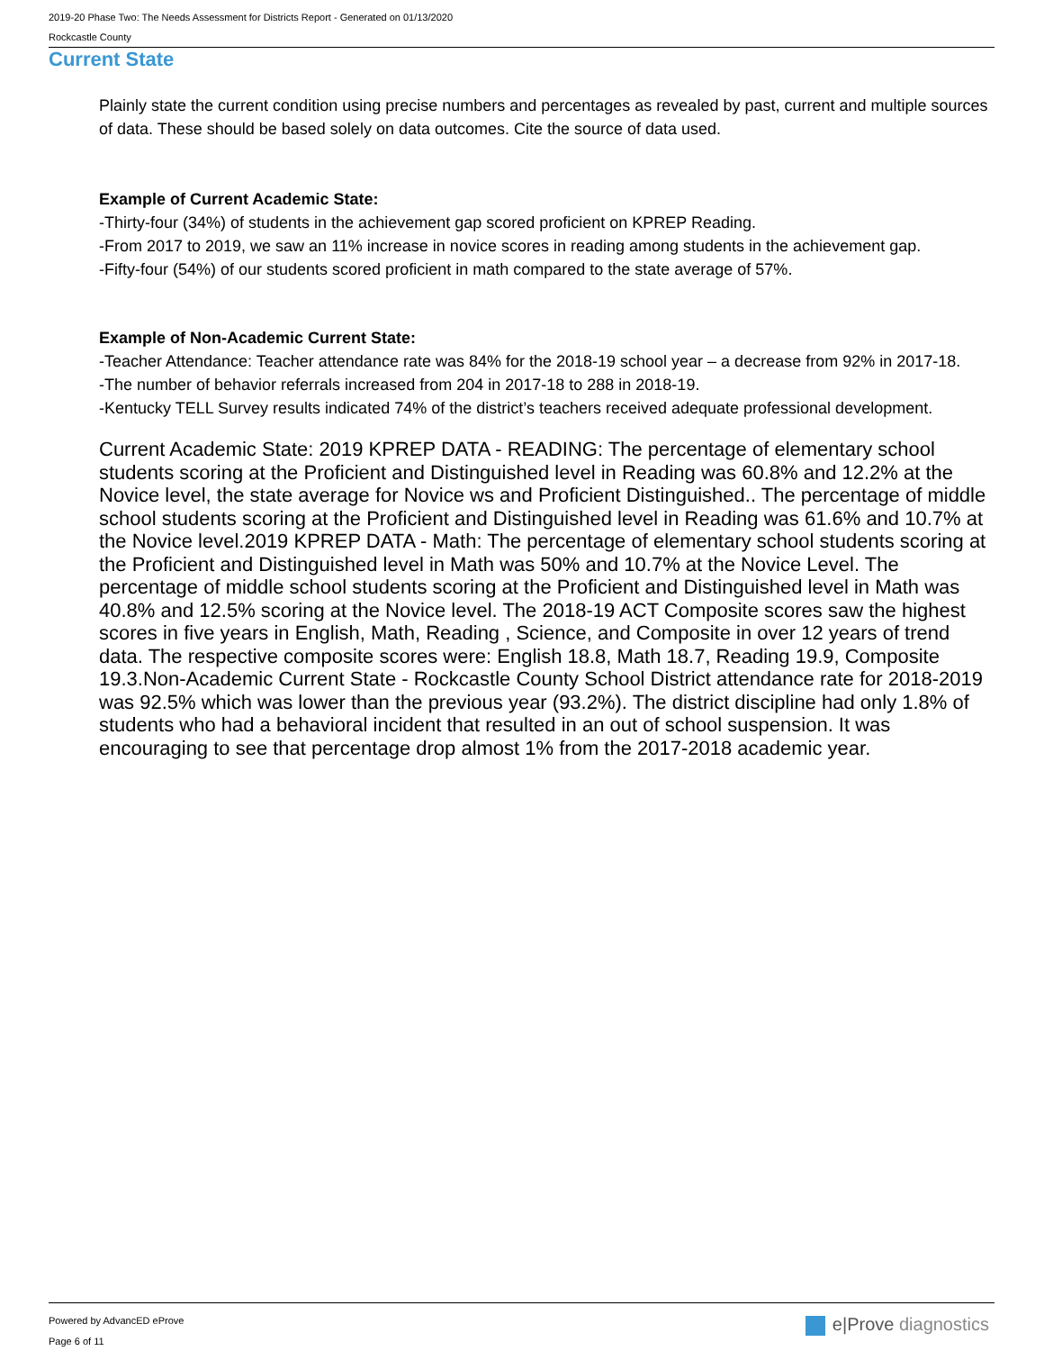2019-20 Phase Two: The Needs Assessment for Districts Report - Generated on 01/13/2020
Rockcastle County
Current State
Plainly state the current condition using precise numbers and percentages as revealed by past, current and multiple sources of data. These should be based solely on data outcomes. Cite the source of data used.
Example of Current Academic State:
-Thirty-four (34%) of students in the achievement gap scored proficient on KPREP Reading.
-From 2017 to 2019, we saw an 11% increase in novice scores in reading among students in the achievement gap.
-Fifty-four (54%) of our students scored proficient in math compared to the state average of 57%.
Example of Non-Academic Current State:
-Teacher Attendance: Teacher attendance rate was 84% for the 2018-19 school year – a decrease from 92% in 2017-18.
-The number of behavior referrals increased from 204 in 2017-18 to 288 in 2018-19.
-Kentucky TELL Survey results indicated 74% of the district’s teachers received adequate professional development.
Current Academic State: 2019 KPREP DATA - READING: The percentage of elementary school students scoring at the Proficient and Distinguished level in Reading was 60.8% and 12.2% at the Novice level, the state average for Novice ws and Proficient Distinguished.. The percentage of middle school students scoring at the Proficient and Distinguished level in Reading was 61.6% and 10.7% at the Novice level.2019 KPREP DATA - Math: The percentage of elementary school students scoring at the Proficient and Distinguished level in Math was 50% and 10.7% at the Novice Level. The percentage of middle school students scoring at the Proficient and Distinguished level in Math was 40.8% and 12.5% scoring at the Novice level. The 2018-19 ACT Composite scores saw the highest scores in five years in English, Math, Reading , Science, and Composite in over 12 years of trend data. The respective composite scores were: English 18.8, Math 18.7, Reading 19.9, Composite 19.3.Non-Academic Current State - Rockcastle County School District attendance rate for 2018-2019 was 92.5% which was lower than the previous year (93.2%). The district discipline had only 1.8% of students who had a behavioral incident that resulted in an out of school suspension. It was encouraging to see that percentage drop almost 1% from the 2017-2018 academic year.
Powered by AdvancED eProve
Page 6 of 11
e|Prove diagnostics